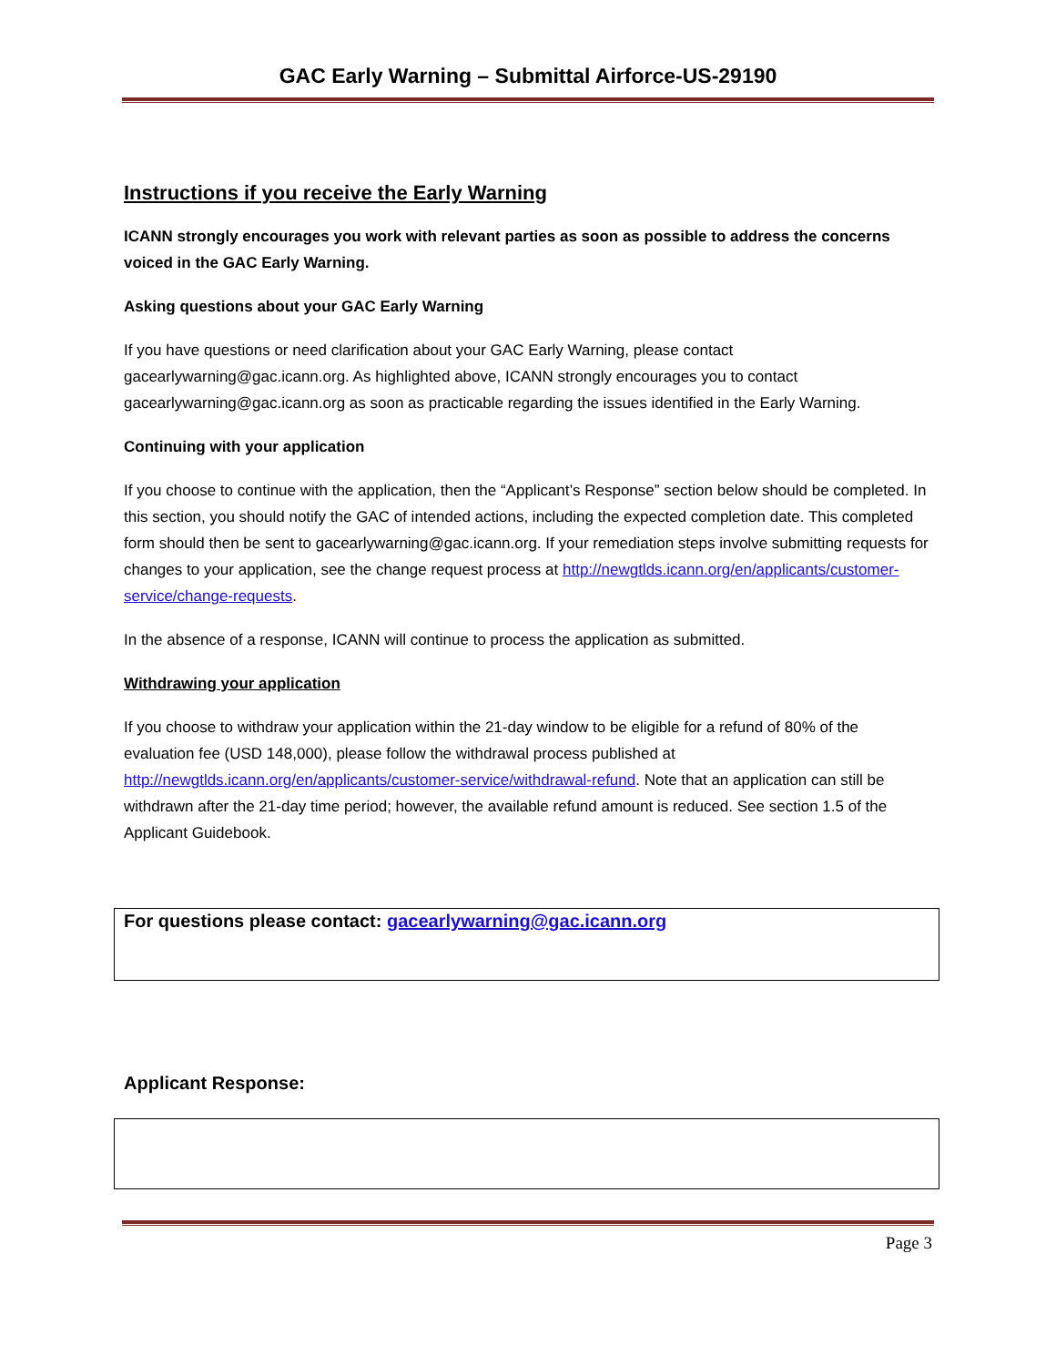GAC Early Warning – Submittal Airforce-US-29190
Instructions if you receive the Early Warning
ICANN strongly encourages you work with relevant parties as soon as possible to address the concerns voiced in the GAC Early Warning.
Asking questions about your GAC Early Warning
If you have questions or need clarification about your GAC Early Warning, please contact gacearlywarning@gac.icann.org. As highlighted above, ICANN strongly encourages you to contact gacearlywarning@gac.icann.org as soon as practicable regarding the issues identified in the Early Warning.
Continuing with your application
If you choose to continue with the application, then the “Applicant’s Response” section below should be completed. In this section, you should notify the GAC of intended actions, including the expected completion date. This completed form should then be sent to gacearlywarning@gac.icann.org. If your remediation steps involve submitting requests for changes to your application, see the change request process at http://newgtlds.icann.org/en/applicants/customer-service/change-requests.
In the absence of a response, ICANN will continue to process the application as submitted.
Withdrawing your application
If you choose to withdraw your application within the 21-day window to be eligible for a refund of 80% of the evaluation fee (USD 148,000), please follow the withdrawal process published at http://newgtlds.icann.org/en/applicants/customer-service/withdrawal-refund. Note that an application can still be withdrawn after the 21-day time period; however, the available refund amount is reduced. See section 1.5 of the Applicant Guidebook.
For questions please contact: gacearlywarning@gac.icann.org
Applicant Response:
Page 3